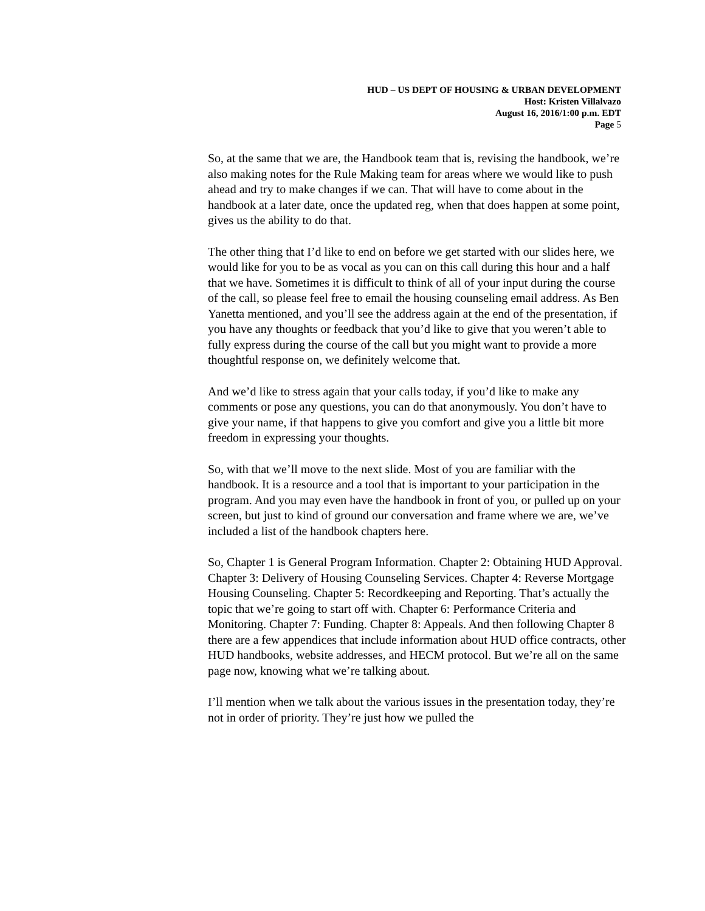HUD – US DEPT OF HOUSING & URBAN DEVELOPMENT
Host: Kristen Villalvazo
August 16, 2016/1:00 p.m. EDT
Page 5
So, at the same that we are, the Handbook team that is, revising the handbook, we’re also making notes for the Rule Making team for areas where we would like to push ahead and try to make changes if we can. That will have to come about in the handbook at a later date, once the updated reg, when that does happen at some point, gives us the ability to do that.
The other thing that I’d like to end on before we get started with our slides here, we would like for you to be as vocal as you can on this call during this hour and a half that we have. Sometimes it is difficult to think of all of your input during the course of the call, so please feel free to email the housing counseling email address. As Ben Yanetta mentioned, and you’ll see the address again at the end of the presentation, if you have any thoughts or feedback that you’d like to give that you weren’t able to fully express during the course of the call but you might want to provide a more thoughtful response on, we definitely welcome that.
And we’d like to stress again that your calls today, if you’d like to make any comments or pose any questions, you can do that anonymously. You don’t have to give your name, if that happens to give you comfort and give you a little bit more freedom in expressing your thoughts.
So, with that we’ll move to the next slide. Most of you are familiar with the handbook. It is a resource and a tool that is important to your participation in the program. And you may even have the handbook in front of you, or pulled up on your screen, but just to kind of ground our conversation and frame where we are, we’ve included a list of the handbook chapters here.
So, Chapter 1 is General Program Information. Chapter 2: Obtaining HUD Approval. Chapter 3: Delivery of Housing Counseling Services. Chapter 4: Reverse Mortgage Housing Counseling. Chapter 5: Recordkeeping and Reporting. That’s actually the topic that we’re going to start off with. Chapter 6: Performance Criteria and Monitoring. Chapter 7: Funding. Chapter 8: Appeals. And then following Chapter 8 there are a few appendices that include information about HUD office contracts, other HUD handbooks, website addresses, and HECM protocol. But we’re all on the same page now, knowing what we’re talking about.
I’ll mention when we talk about the various issues in the presentation today, they’re not in order of priority. They’re just how we pulled the